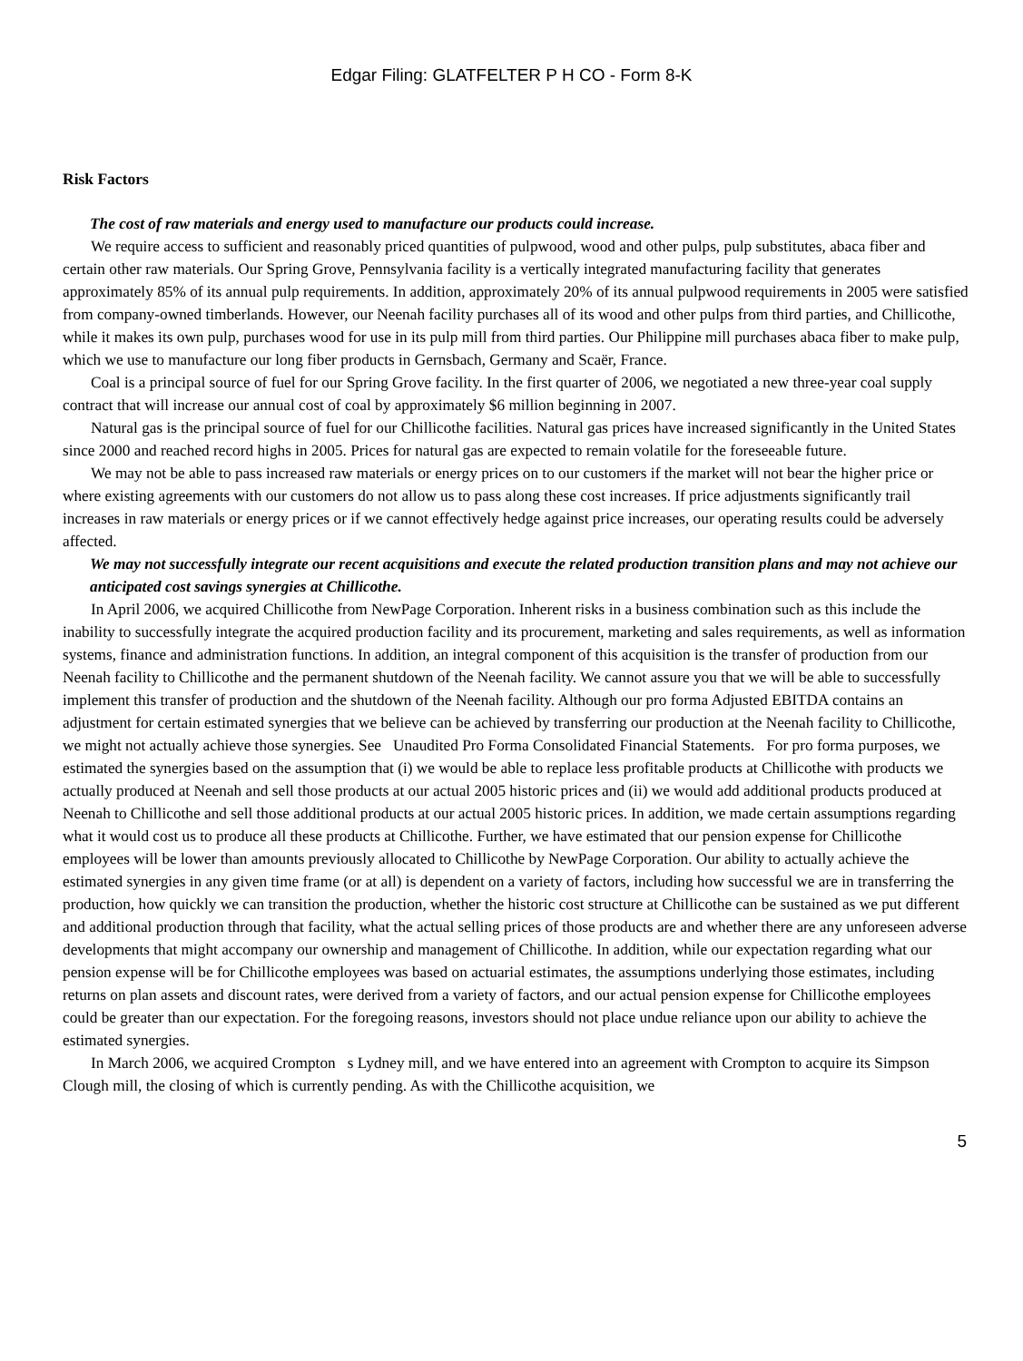Edgar Filing: GLATFELTER P H CO - Form 8-K
Risk Factors
The cost of raw materials and energy used to manufacture our products could increase.
We require access to sufficient and reasonably priced quantities of pulpwood, wood and other pulps, pulp substitutes, abaca fiber and certain other raw materials. Our Spring Grove, Pennsylvania facility is a vertically integrated manufacturing facility that generates approximately 85% of its annual pulp requirements. In addition, approximately 20% of its annual pulpwood requirements in 2005 were satisfied from company-owned timberlands. However, our Neenah facility purchases all of its wood and other pulps from third parties, and Chillicothe, while it makes its own pulp, purchases wood for use in its pulp mill from third parties. Our Philippine mill purchases abaca fiber to make pulp, which we use to manufacture our long fiber products in Gernsbach, Germany and Scaër, France.
Coal is a principal source of fuel for our Spring Grove facility. In the first quarter of 2006, we negotiated a new three-year coal supply contract that will increase our annual cost of coal by approximately $6 million beginning in 2007.
Natural gas is the principal source of fuel for our Chillicothe facilities. Natural gas prices have increased significantly in the United States since 2000 and reached record highs in 2005. Prices for natural gas are expected to remain volatile for the foreseeable future.
We may not be able to pass increased raw materials or energy prices on to our customers if the market will not bear the higher price or where existing agreements with our customers do not allow us to pass along these cost increases. If price adjustments significantly trail increases in raw materials or energy prices or if we cannot effectively hedge against price increases, our operating results could be adversely affected.
We may not successfully integrate our recent acquisitions and execute the related production transition plans and may not achieve our anticipated cost savings synergies at Chillicothe.
In April 2006, we acquired Chillicothe from NewPage Corporation. Inherent risks in a business combination such as this include the inability to successfully integrate the acquired production facility and its procurement, marketing and sales requirements, as well as information systems, finance and administration functions. In addition, an integral component of this acquisition is the transfer of production from our Neenah facility to Chillicothe and the permanent shutdown of the Neenah facility. We cannot assure you that we will be able to successfully implement this transfer of production and the shutdown of the Neenah facility. Although our pro forma Adjusted EBITDA contains an adjustment for certain estimated synergies that we believe can be achieved by transferring our production at the Neenah facility to Chillicothe, we might not actually achieve those synergies. See Unaudited Pro Forma Consolidated Financial Statements. For pro forma purposes, we estimated the synergies based on the assumption that (i) we would be able to replace less profitable products at Chillicothe with products we actually produced at Neenah and sell those products at our actual 2005 historic prices and (ii) we would add additional products produced at Neenah to Chillicothe and sell those additional products at our actual 2005 historic prices. In addition, we made certain assumptions regarding what it would cost us to produce all these products at Chillicothe. Further, we have estimated that our pension expense for Chillicothe employees will be lower than amounts previously allocated to Chillicothe by NewPage Corporation. Our ability to actually achieve the estimated synergies in any given time frame (or at all) is dependent on a variety of factors, including how successful we are in transferring the production, how quickly we can transition the production, whether the historic cost structure at Chillicothe can be sustained as we put different and additional production through that facility, what the actual selling prices of those products are and whether there are any unforeseen adverse developments that might accompany our ownership and management of Chillicothe. In addition, while our expectation regarding what our pension expense will be for Chillicothe employees was based on actuarial estimates, the assumptions underlying those estimates, including returns on plan assets and discount rates, were derived from a variety of factors, and our actual pension expense for Chillicothe employees could be greater than our expectation. For the foregoing reasons, investors should not place undue reliance upon our ability to achieve the estimated synergies.
In March 2006, we acquired Crompton s Lydney mill, and we have entered into an agreement with Crompton to acquire its Simpson Clough mill, the closing of which is currently pending. As with the Chillicothe acquisition, we
5